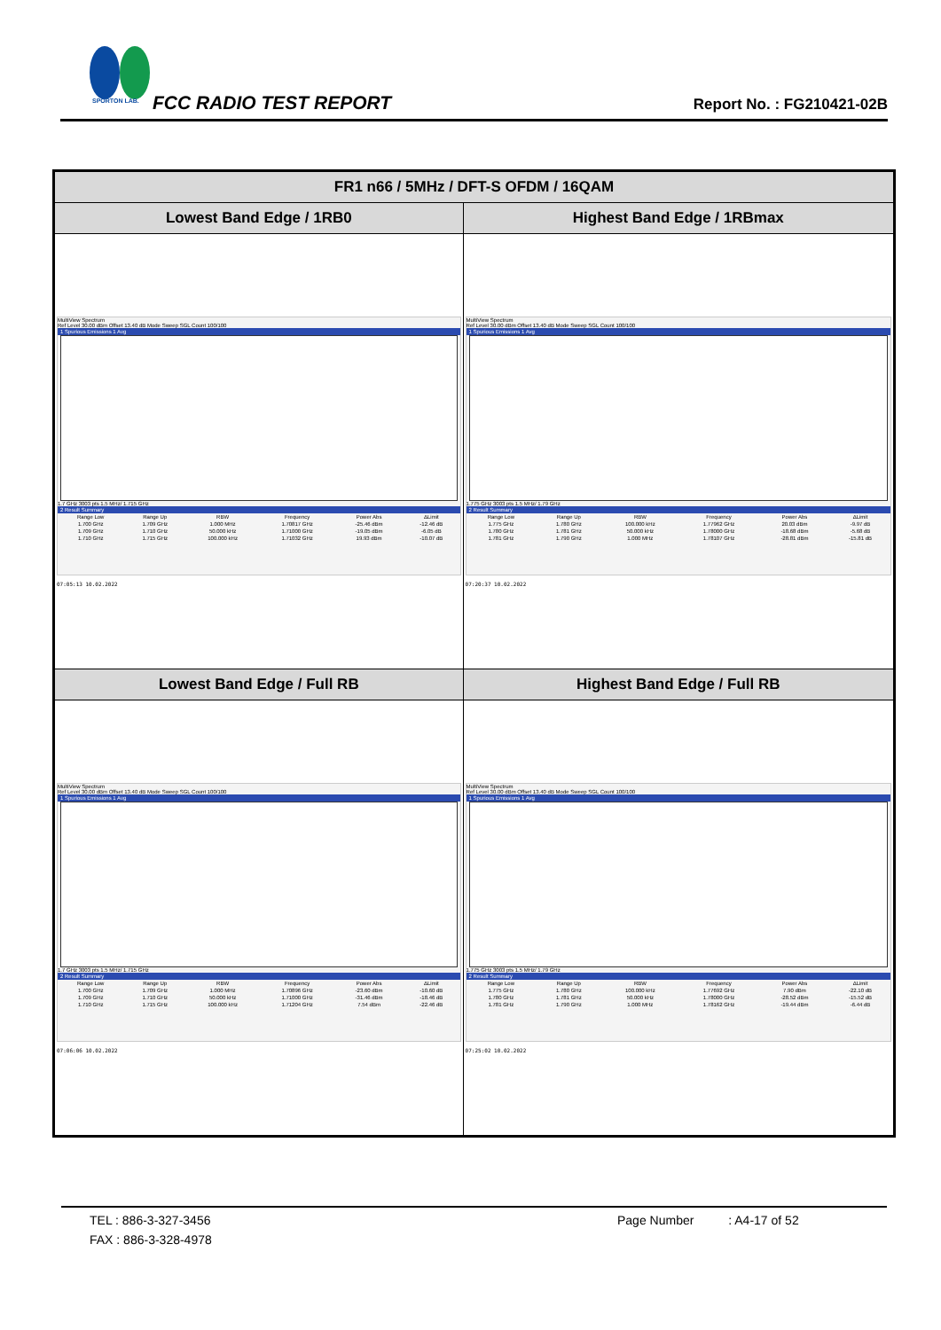SPORTON LAB.
FCC RADIO TEST REPORT Report No. : FG210421-02B
| FR1 n66 / 5MHz / DFT-S OFDM / 16QAM | |
| --- | --- |
| Lowest Band Edge / 1RB0 | Highest Band Edge / 1RBmax |
| MultiView Spectrum Ref Level 30.00 dBm Offset 13.40 dB Mode Sweep SGL Count 100/100 1 Spurious Emissions 1 Avg 1.7 GHz 3003 pts 1.5 MHz/ 1.715 GHz 2 Result Summary / Range Low / Range Up / RBW / Frequency / Power Abs / ΔLimit / / 1.700 GHz / 1.709 GHz / 1.000 MHz / 1.70817 GHz / -25.46 dBm / -12.46 dB / / 1.709 GHz / 1.710 GHz / 50.000 kHz / 1.71000 GHz / -19.05 dBm / -6.05 dB / / 1.710 GHz / 1.715 GHz / 100.000 kHz / 1.71032 GHz / 19.93 dBm / -10.07 dB / 07:05:13 10.02.2022 | MultiView Spectrum Ref Level 30.00 dBm Offset 13.40 dB Mode Sweep SGL Count 100/100 1 Spurious Emissions 1 Avg 1.775 GHz 3003 pts 1.5 MHz/ 1.79 GHz 2 Result Summary / Range Low / Range Up / RBW / Frequency / Power Abs / ΔLimit / / 1.775 GHz / 1.780 GHz / 100.000 kHz / 1.77962 GHz / 20.03 dBm / -9.97 dB / / 1.780 GHz / 1.781 GHz / 50.000 kHz / 1.78000 GHz / -18.68 dBm / -5.68 dB / / 1.781 GHz / 1.790 GHz / 1.000 MHz / 1.78107 GHz / -28.81 dBm / -15.81 dB / 07:20:37 10.02.2022 |
| Lowest Band Edge / Full RB | Highest Band Edge / Full RB |
| MultiView Spectrum Ref Level 30.00 dBm Offset 13.40 dB Mode Sweep SGL Count 100/100 1 Spurious Emissions 1 Avg 1.7 GHz 3003 pts 1.5 MHz/ 1.715 GHz 2 Result Summary / Range Low / Range Up / RBW / Frequency / Power Abs / ΔLimit / / 1.700 GHz / 1.709 GHz / 1.000 MHz / 1.70896 GHz / -23.60 dBm / -10.60 dB / / 1.709 GHz / 1.710 GHz / 50.000 kHz / 1.71000 GHz / -31.46 dBm / -18.46 dB / / 1.710 GHz / 1.715 GHz / 100.000 kHz / 1.71204 GHz / 7.54 dBm / -22.46 dB / 07:06:06 10.02.2022 | MultiView Spectrum Ref Level 30.00 dBm Offset 13.40 dB Mode Sweep SGL Count 100/100 1 Spurious Emissions 1 Avg 1.775 GHz 3003 pts 1.5 MHz/ 1.79 GHz 2 Result Summary / Range Low / Range Up / RBW / Frequency / Power Abs / ΔLimit / / 1.775 GHz / 1.780 GHz / 100.000 kHz / 1.77692 GHz / 7.90 dBm / -22.10 dB / / 1.780 GHz / 1.781 GHz / 50.000 kHz / 1.78000 GHz / -28.52 dBm / -15.52 dB / / 1.781 GHz / 1.790 GHz / 1.000 MHz / 1.78162 GHz / -19.44 dBm / -6.44 dB / 07:25:02 10.02.2022 |
TEL : 886-3-327-3456 Page Number : A4-17 of 52
FAX : 886-3-328-4978